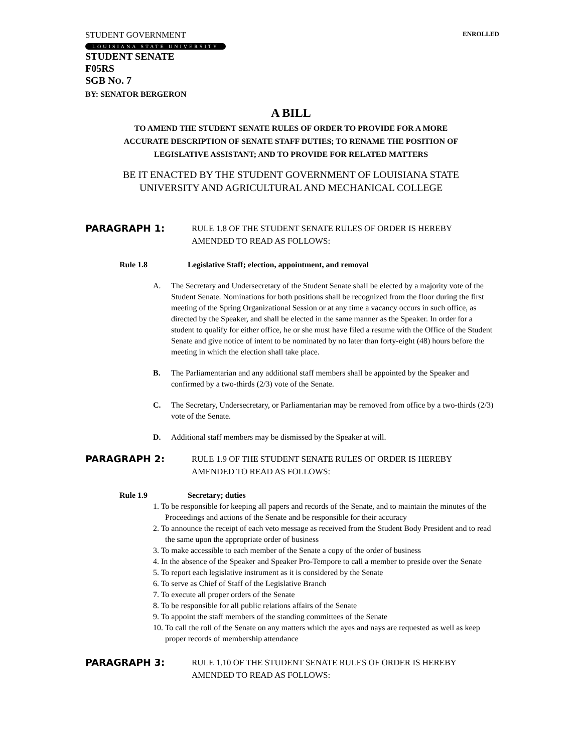STUDENT GOVERNMENT ENROLLED
LOUISIANA STATE UNIVERSITY
STUDENT SENATE
F05RS
SGB NO. 7
BY: SENATOR BERGERON
A BILL
TO AMEND THE STUDENT SENATE RULES OF ORDER TO PROVIDE FOR A MORE
ACCURATE DESCRIPTION OF SENATE STAFF DUTIES; TO RENAME THE POSITION OF
LEGISLATIVE ASSISTANT; AND TO PROVIDE FOR RELATED MATTERS
BE IT ENACTED BY THE STUDENT GOVERNMENT OF LOUISIANA STATE
UNIVERSITY AND AGRICULTURAL AND MECHANICAL COLLEGE
PARAGRAPH 1: RULE 1.8 OF THE STUDENT SENATE RULES OF ORDER IS HEREBY
AMENDED TO READ AS FOLLOWS:
Rule 1.8 Legislative Staff; election, appointment, and removal
A. The Secretary and Undersecretary of the Student Senate shall be elected by a majority vote of the Student Senate. Nominations for both positions shall be recognized from the floor during the first meeting of the Spring Organizational Session or at any time a vacancy occurs in such office, as directed by the Speaker, and shall be elected in the same manner as the Speaker. In order for a student to qualify for either office, he or she must have filed a resume with the Office of the Student Senate and give notice of intent to be nominated by no later than forty-eight (48) hours before the meeting in which the election shall take place.
B. The Parliamentarian and any additional staff members shall be appointed by the Speaker and confirmed by a two-thirds (2/3) vote of the Senate.
C. The Secretary, Undersecretary, or Parliamentarian may be removed from office by a two-thirds (2/3) vote of the Senate.
D. Additional staff members may be dismissed by the Speaker at will.
PARAGRAPH 2: RULE 1.9 OF THE STUDENT SENATE RULES OF ORDER IS HEREBY
AMENDED TO READ AS FOLLOWS:
Rule 1.9 Secretary; duties
1. To be responsible for keeping all papers and records of the Senate, and to maintain the minutes of the Proceedings and actions of the Senate and be responsible for their accuracy
2. To announce the receipt of each veto message as received from the Student Body President and to read the same upon the appropriate order of business
3. To make accessible to each member of the Senate a copy of the order of business
4. In the absence of the Speaker and Speaker Pro-Tempore to call a member to preside over the Senate
5. To report each legislative instrument as it is considered by the Senate
6. To serve as Chief of Staff of the Legislative Branch
7. To execute all proper orders of the Senate
8. To be responsible for all public relations affairs of the Senate
9. To appoint the staff members of the standing committees of the Senate
10. To call the roll of the Senate on any matters which the ayes and nays are requested as well as keep proper records of membership attendance
PARAGRAPH 3: RULE 1.10 OF THE STUDENT SENATE RULES OF ORDER IS HEREBY
AMENDED TO READ AS FOLLOWS: